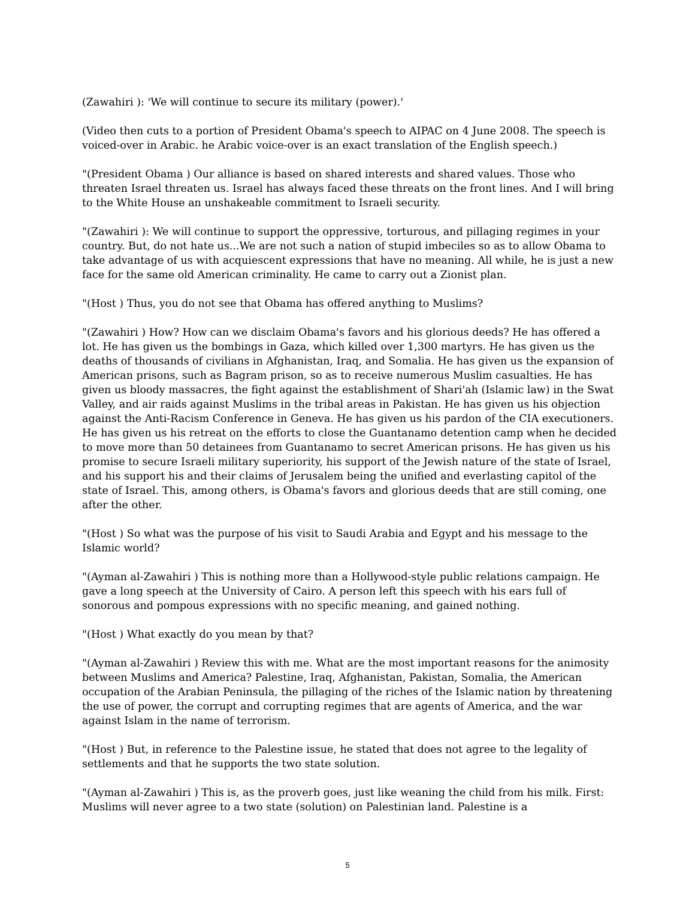(Zawahiri ): 'We will continue to secure its military (power).'
(Video then cuts to a portion of President Obama's speech to AIPAC on 4 June 2008. The speech is voiced-over in Arabic. he Arabic voice-over is an exact translation of the English speech.)
"(President Obama ) Our alliance is based on shared interests and shared values. Those who threaten Israel threaten us. Israel has always faced these threats on the front lines. And I will bring to the White House an unshakeable commitment to Israeli security.
"(Zawahiri ): We will continue to support the oppressive, torturous, and pillaging regimes in your country. But, do not hate us...We are not such a nation of stupid imbeciles so as to allow Obama to take advantage of us with acquiescent expressions that have no meaning. All while, he is just a new face for the same old American criminality. He came to carry out a Zionist plan.
"(Host ) Thus, you do not see that Obama has offered anything to Muslims?
"(Zawahiri ) How? How can we disclaim Obama's favors and his glorious deeds? He has offered a lot. He has given us the bombings in Gaza, which killed over 1,300 martyrs. He has given us the deaths of thousands of civilians in Afghanistan, Iraq, and Somalia. He has given us the expansion of American prisons, such as Bagram prison, so as to receive numerous Muslim casualties. He has given us bloody massacres, the fight against the establishment of Shari'ah (Islamic law) in the Swat Valley, and air raids against Muslims in the tribal areas in Pakistan. He has given us his objection against the Anti-Racism Conference in Geneva. He has given us his pardon of the CIA executioners. He has given us his retreat on the efforts to close the Guantanamo detention camp when he decided to move more than 50 detainees from Guantanamo to secret American prisons. He has given us his promise to secure Israeli military superiority, his support of the Jewish nature of the state of Israel, and his support his and their claims of Jerusalem being the unified and everlasting capitol of the state of Israel. This, among others, is Obama's favors and glorious deeds that are still coming, one after the other.
"(Host ) So what was the purpose of his visit to Saudi Arabia and Egypt and his message to the Islamic world?
"(Ayman al-Zawahiri ) This is nothing more than a Hollywood-style public relations campaign. He gave a long speech at the University of Cairo. A person left this speech with his ears full of sonorous and pompous expressions with no specific meaning, and gained nothing.
"(Host ) What exactly do you mean by that?
"(Ayman al-Zawahiri ) Review this with me. What are the most important reasons for the animosity between Muslims and America? Palestine, Iraq, Afghanistan, Pakistan, Somalia, the American occupation of the Arabian Peninsula, the pillaging of the riches of the Islamic nation by threatening the use of power, the corrupt and corrupting regimes that are agents of America, and the war against Islam in the name of terrorism.
"(Host ) But, in reference to the Palestine issue, he stated that does not agree to the legality of settlements and that he supports the two state solution.
"(Ayman al-Zawahiri ) This is, as the proverb goes, just like weaning the child from his milk. First: Muslims will never agree to a two state (solution) on Palestinian land. Palestine is a
5